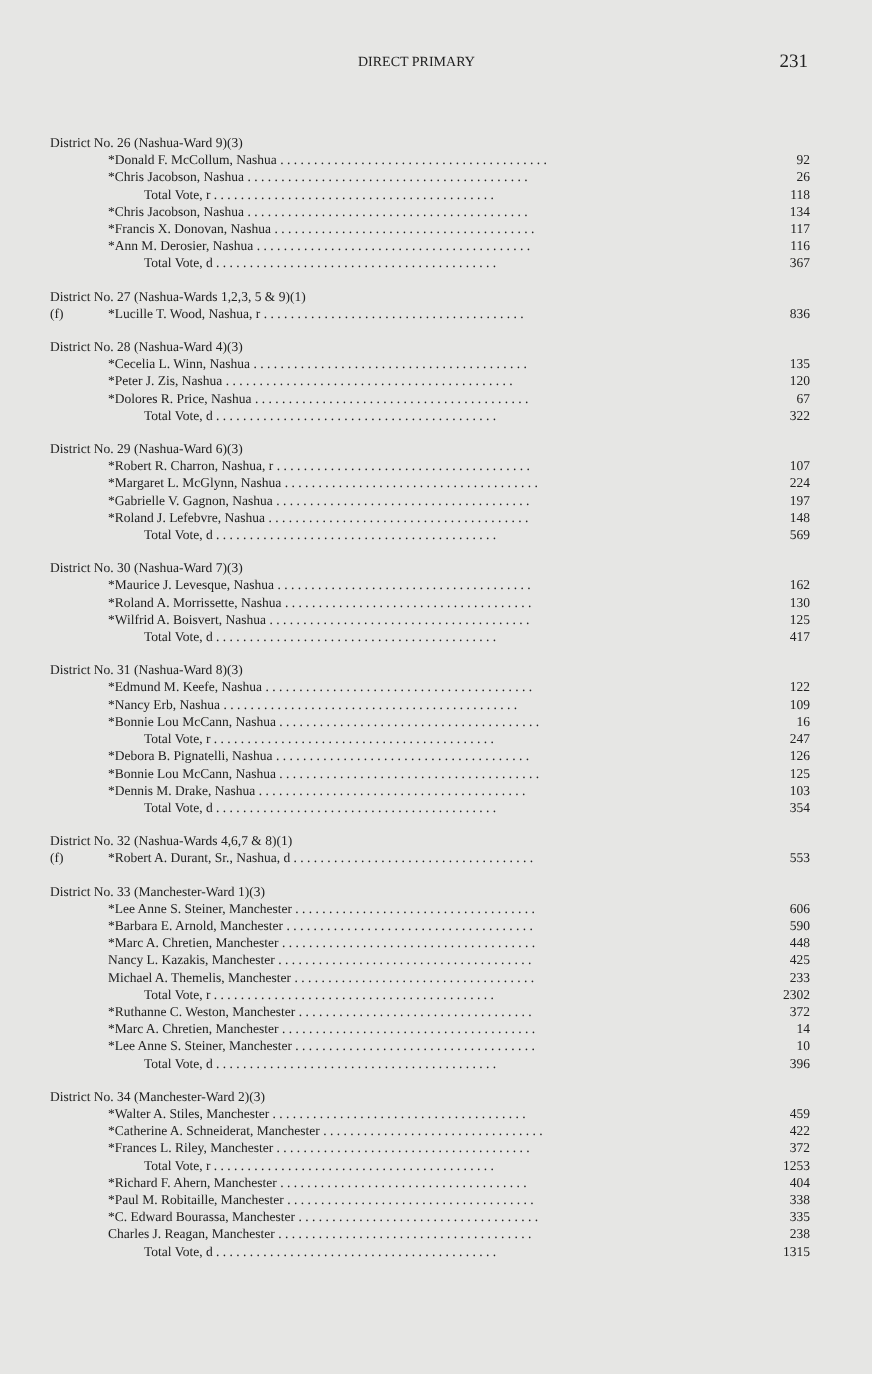DIRECT PRIMARY 231
| District No. 26 (Nashua-Ward 9)(3) | | |
| | *Donald F. McCollum, Nashua . . . . . . . . . . . . . . . . . . . . . . . . . . . . . . . . . . . . . . . . | 92 |
| | *Chris Jacobson, Nashua . . . . . . . . . . . . . . . . . . . . . . . . . . . . . . . . . . . . . . . . . . | 26 |
| | Total Vote, r . . . . . . . . . . . . . . . . . . . . . . . . . . . . . . . . . . . . . . . . . . | 118 |
| | *Chris Jacobson, Nashua . . . . . . . . . . . . . . . . . . . . . . . . . . . . . . . . . . . . . . . . . . | 134 |
| | *Francis X. Donovan, Nashua . . . . . . . . . . . . . . . . . . . . . . . . . . . . . . . . . . . . . . . | 117 |
| | *Ann M. Derosier, Nashua . . . . . . . . . . . . . . . . . . . . . . . . . . . . . . . . . . . . . . . . . | 116 |
| | Total Vote, d . . . . . . . . . . . . . . . . . . . . . . . . . . . . . . . . . . . . . . . . . . | 367 |
| District No. 27 (Nashua-Wards 1,2,3, 5 & 9)(1) | | |
| (f) | *Lucille T. Wood, Nashua, r . . . . . . . . . . . . . . . . . . . . . . . . . . . . . . . . . . . . . . . | 836 |
| District No. 28 (Nashua-Ward 4)(3) | | |
| | *Cecelia L. Winn, Nashua . . . . . . . . . . . . . . . . . . . . . . . . . . . . . . . . . . . . . . . . . | 135 |
| | *Peter J. Zis, Nashua . . . . . . . . . . . . . . . . . . . . . . . . . . . . . . . . . . . . . . . . . . . | 120 |
| | *Dolores R. Price, Nashua . . . . . . . . . . . . . . . . . . . . . . . . . . . . . . . . . . . . . . . . . | 67 |
| | Total Vote, d . . . . . . . . . . . . . . . . . . . . . . . . . . . . . . . . . . . . . . . . . . | 322 |
| District No. 29 (Nashua-Ward 6)(3) | | |
| | *Robert R. Charron, Nashua, r . . . . . . . . . . . . . . . . . . . . . . . . . . . . . . . . . . . . . . | 107 |
| | *Margaret L. McGlynn, Nashua . . . . . . . . . . . . . . . . . . . . . . . . . . . . . . . . . . . . . . | 224 |
| | *Gabrielle V. Gagnon, Nashua . . . . . . . . . . . . . . . . . . . . . . . . . . . . . . . . . . . . . . | 197 |
| | *Roland J. Lefebvre, Nashua . . . . . . . . . . . . . . . . . . . . . . . . . . . . . . . . . . . . . . . | 148 |
| | Total Vote, d . . . . . . . . . . . . . . . . . . . . . . . . . . . . . . . . . . . . . . . . . . | 569 |
| District No. 30 (Nashua-Ward 7)(3) | | |
| | *Maurice J. Levesque, Nashua . . . . . . . . . . . . . . . . . . . . . . . . . . . . . . . . . . . . . . | 162 |
| | *Roland A. Morrissette, Nashua . . . . . . . . . . . . . . . . . . . . . . . . . . . . . . . . . . . . . | 130 |
| | *Wilfrid A. Boisvert, Nashua . . . . . . . . . . . . . . . . . . . . . . . . . . . . . . . . . . . . . . . | 125 |
| | Total Vote, d . . . . . . . . . . . . . . . . . . . . . . . . . . . . . . . . . . . . . . . . . . | 417 |
| District No. 31 (Nashua-Ward 8)(3) | | |
| | *Edmund M. Keefe, Nashua . . . . . . . . . . . . . . . . . . . . . . . . . . . . . . . . . . . . . . . . | 122 |
| | *Nancy Erb, Nashua . . . . . . . . . . . . . . . . . . . . . . . . . . . . . . . . . . . . . . . . . . . . | 109 |
| | *Bonnie Lou McCann, Nashua . . . . . . . . . . . . . . . . . . . . . . . . . . . . . . . . . . . . . . . | 16 |
| | Total Vote, r . . . . . . . . . . . . . . . . . . . . . . . . . . . . . . . . . . . . . . . . . . | 247 |
| | *Debora B. Pignatelli, Nashua . . . . . . . . . . . . . . . . . . . . . . . . . . . . . . . . . . . . . . | 126 |
| | *Bonnie Lou McCann, Nashua . . . . . . . . . . . . . . . . . . . . . . . . . . . . . . . . . . . . . . . | 125 |
| | *Dennis M. Drake, Nashua . . . . . . . . . . . . . . . . . . . . . . . . . . . . . . . . . . . . . . . . | 103 |
| | Total Vote, d . . . . . . . . . . . . . . . . . . . . . . . . . . . . . . . . . . . . . . . . . . | 354 |
| District No. 32 (Nashua-Wards 4,6,7 & 8)(1) | | |
| (f) | *Robert A. Durant, Sr., Nashua, d . . . . . . . . . . . . . . . . . . . . . . . . . . . . . . . . . . . . | 553 |
| District No. 33 (Manchester-Ward 1)(3) | | |
| | *Lee Anne S. Steiner, Manchester . . . . . . . . . . . . . . . . . . . . . . . . . . . . . . . . . . . . | 606 |
| | *Barbara E. Arnold, Manchester . . . . . . . . . . . . . . . . . . . . . . . . . . . . . . . . . . . . . | 590 |
| | *Marc A. Chretien, Manchester . . . . . . . . . . . . . . . . . . . . . . . . . . . . . . . . . . . . . . | 448 |
| | Nancy L. Kazakis, Manchester . . . . . . . . . . . . . . . . . . . . . . . . . . . . . . . . . . . . . . | 425 |
| | Michael A. Themelis, Manchester . . . . . . . . . . . . . . . . . . . . . . . . . . . . . . . . . . . . | 233 |
| | Total Vote, r . . . . . . . . . . . . . . . . . . . . . . . . . . . . . . . . . . . . . . . . . . | 2302 |
| | *Ruthanne C. Weston, Manchester . . . . . . . . . . . . . . . . . . . . . . . . . . . . . . . . . . . | 372 |
| | *Marc A. Chretien, Manchester . . . . . . . . . . . . . . . . . . . . . . . . . . . . . . . . . . . . . . | 14 |
| | *Lee Anne S. Steiner, Manchester . . . . . . . . . . . . . . . . . . . . . . . . . . . . . . . . . . . . | 10 |
| | Total Vote, d . . . . . . . . . . . . . . . . . . . . . . . . . . . . . . . . . . . . . . . . . . | 396 |
| District No. 34 (Manchester-Ward 2)(3) | | |
| | *Walter A. Stiles, Manchester . . . . . . . . . . . . . . . . . . . . . . . . . . . . . . . . . . . . . . | 459 |
| | *Catherine A. Schneiderat, Manchester . . . . . . . . . . . . . . . . . . . . . . . . . . . . . . . . . | 422 |
| | *Frances L. Riley, Manchester . . . . . . . . . . . . . . . . . . . . . . . . . . . . . . . . . . . . . . | 372 |
| | Total Vote, r . . . . . . . . . . . . . . . . . . . . . . . . . . . . . . . . . . . . . . . . . . | 1253 |
| | *Richard F. Ahern, Manchester . . . . . . . . . . . . . . . . . . . . . . . . . . . . . . . . . . . . . | 404 |
| | *Paul M. Robitaille, Manchester . . . . . . . . . . . . . . . . . . . . . . . . . . . . . . . . . . . . . | 338 |
| | *C. Edward Bourassa, Manchester . . . . . . . . . . . . . . . . . . . . . . . . . . . . . . . . . . . . | 335 |
| | Charles J. Reagan, Manchester . . . . . . . . . . . . . . . . . . . . . . . . . . . . . . . . . . . . . . | 238 |
| | Total Vote, d . . . . . . . . . . . . . . . . . . . . . . . . . . . . . . . . . . . . . . . . . . | 1315 |